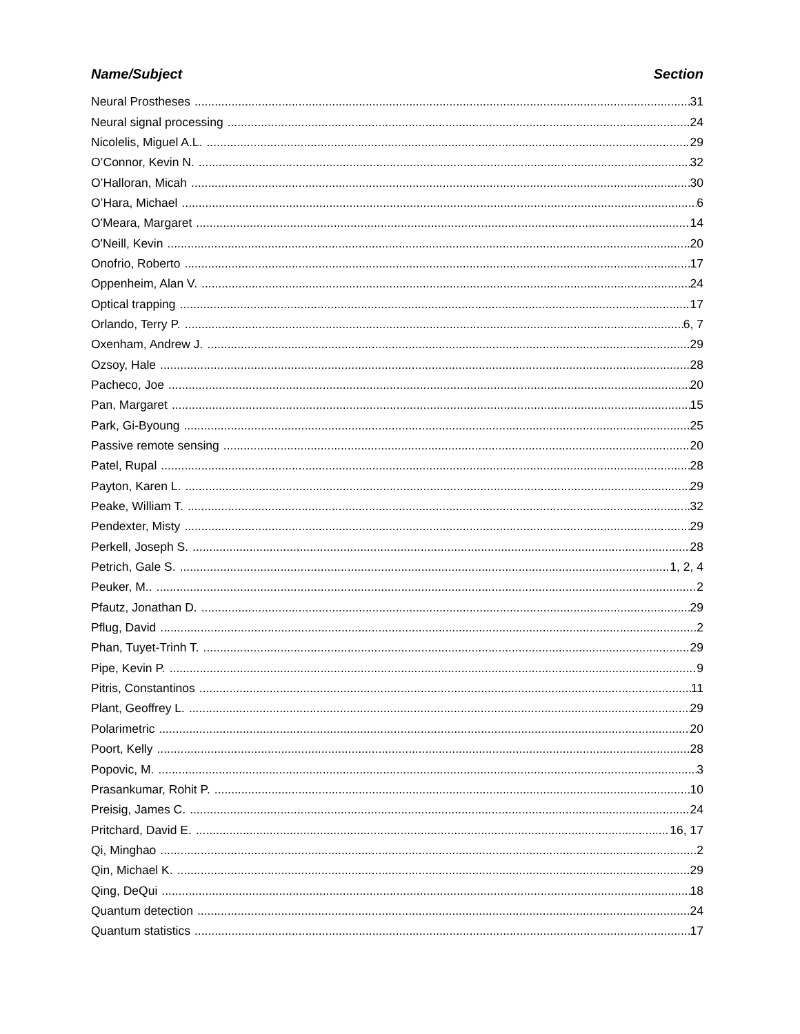Name/Subject Section
Neural Prostheses 31
Neural signal processing 24
Nicolelis, Miguel A.L. 29
O’Connor, Kevin N. 32
O’Halloran, Micah 30
O’Hara, Michael 6
O'Meara, Margaret 14
O'Neill, Kevin 20
Onofrio, Roberto 17
Oppenheim, Alan V. 24
Optical trapping 17
Orlando, Terry P. 6, 7
Oxenham, Andrew J. 29
Ozsoy, Hale 28
Pacheco, Joe 20
Pan, Margaret 15
Park, Gi-Byoung 25
Passive remote sensing 20
Patel, Rupal 28
Payton, Karen L. 29
Peake, William T. 32
Pendexter, Misty 29
Perkell, Joseph S. 28
Petrich, Gale S. 1, 2, 4
Peuker, M.. 2
Pfautz, Jonathan D. 29
Pflug, David 2
Phan, Tuyet-Trinh T. 29
Pipe, Kevin P. 9
Pitris, Constantinos 11
Plant, Geoffrey L. 29
Polarimetric 20
Poort, Kelly 28
Popovic, M. 3
Prasankumar, Rohit P. 10
Preisig, James C. 24
Pritchard, David E. 16, 17
Qi, Minghao 2
Qin, Michael K. 29
Qing, DeQui 18
Quantum detection 24
Quantum statistics 17